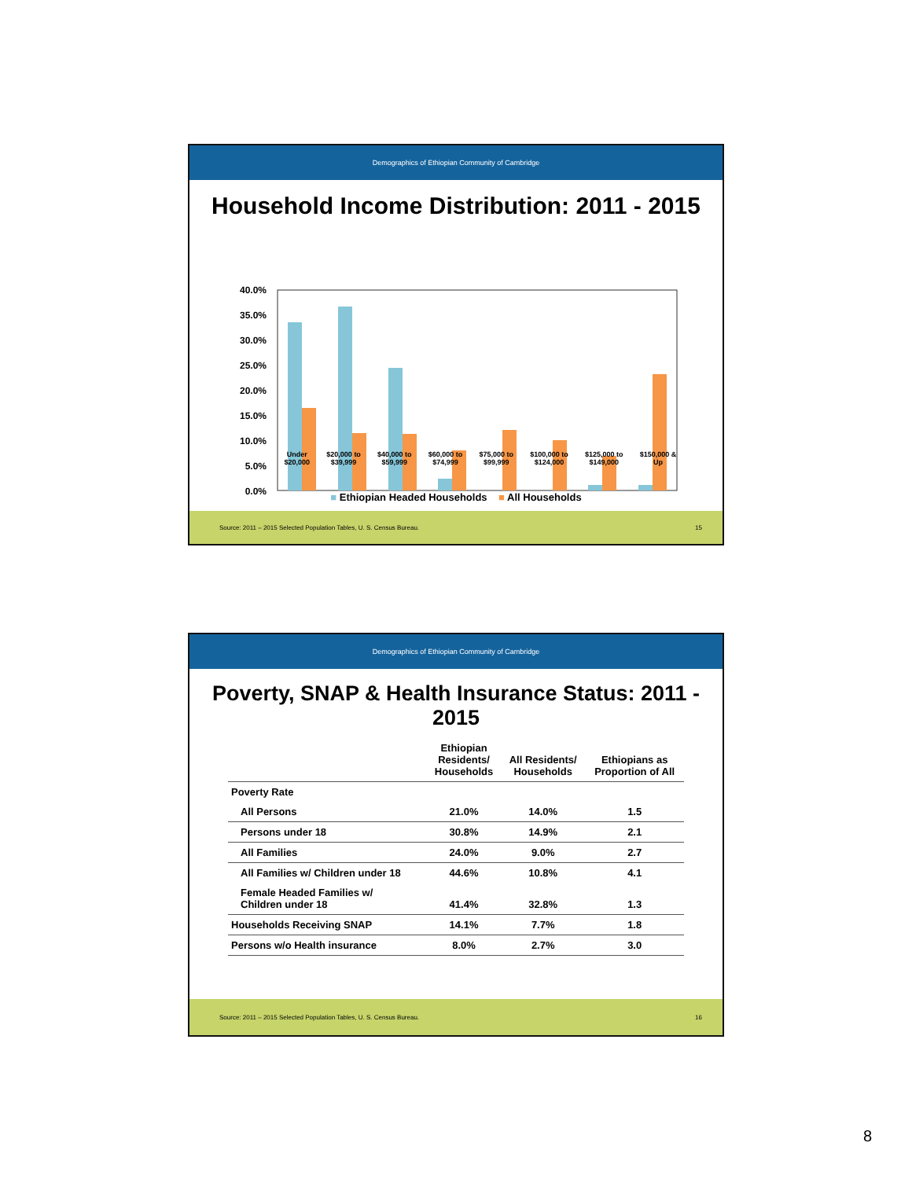Demographics of Ethiopian Community of Cambridge
Household Income Distribution: 2011 - 2015
40.0%
35.0%
30.0%
25.0%
20.0%
15.0%
10.0%
5.0%
0.0%
Under
$20,000 $20,000 to
$39,999 $40,000 to
$59,999 $60,000 to
$74,999 $75,000 to
$99,999 $100,000 to
$124,000 $125,000 to
$149,000 $150,000 &
Up
■ Ethiopian Headed Households ■ All Households
Source: 2011 – 2015 Selected Population Tables, U. S. Census Bureau. 15
Demographics of Ethiopian Community of Cambridge
Poverty, SNAP & Health Insurance Status: 2011 - 2015
| | Ethiopian Residents/ Households | All Residents/ Households | Ethiopians as Proportion of All |
| --- | --- | --- | --- |
| Poverty Rate | | | |
| All Persons | 21.0% | 14.0% | 1.5 |
| Persons under 18 | 30.8% | 14.9% | 2.1 |
| All Families | 24.0% | 9.0% | 2.7 |
| All Families w/ Children under 18 | 44.6% | 10.8% | 4.1 |
| Female Headed Families w/ Children under 18 | 41.4% | 32.8% | 1.3 |
| Households Receiving SNAP | 14.1% | 7.7% | 1.8 |
| Persons w/o Health insurance | 8.0% | 2.7% | 3.0 |
Source: 2011 – 2015 Selected Population Tables, U. S. Census Bureau. 16
8